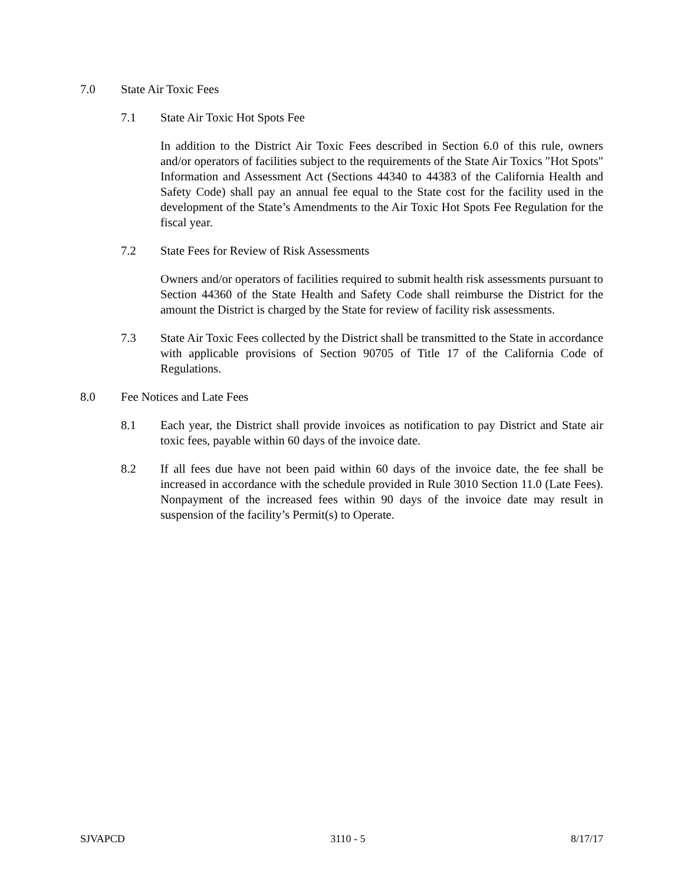7.0 State Air Toxic Fees
7.1 State Air Toxic Hot Spots Fee
In addition to the District Air Toxic Fees described in Section 6.0 of this rule, owners and/or operators of facilities subject to the requirements of the State Air Toxics "Hot Spots" Information and Assessment Act (Sections 44340 to 44383 of the California Health and Safety Code) shall pay an annual fee equal to the State cost for the facility used in the development of the State’s Amendments to the Air Toxic Hot Spots Fee Regulation for the fiscal year.
7.2 State Fees for Review of Risk Assessments
Owners and/or operators of facilities required to submit health risk assessments pursuant to Section 44360 of the State Health and Safety Code shall reimburse the District for the amount the District is charged by the State for review of facility risk assessments.
7.3 State Air Toxic Fees collected by the District shall be transmitted to the State in accordance with applicable provisions of Section 90705 of Title 17 of the California Code of Regulations.
8.0 Fee Notices and Late Fees
8.1 Each year, the District shall provide invoices as notification to pay District and State air toxic fees, payable within 60 days of the invoice date.
8.2 If all fees due have not been paid within 60 days of the invoice date, the fee shall be increased in accordance with the schedule provided in Rule 3010 Section 11.0 (Late Fees). Nonpayment of the increased fees within 90 days of the invoice date may result in suspension of the facility’s Permit(s) to Operate.
SJVAPCD 3110 - 5 8/17/17